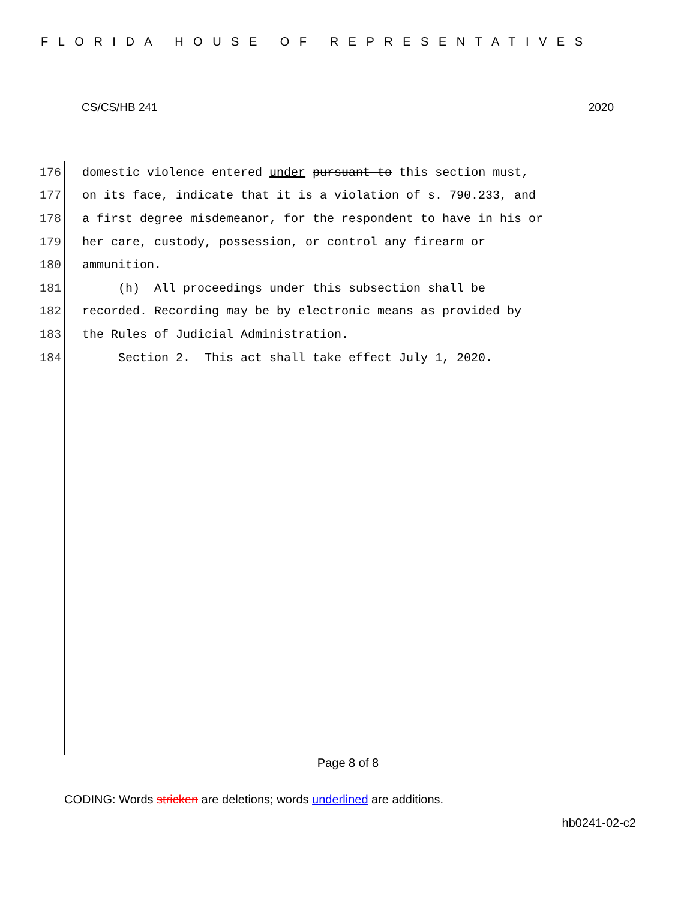FLORIDA HOUSE OF REPRESENTATIVES
CS/CS/HB 241 2020
176 domestic violence entered under pursuant to this section must,
177 on its face, indicate that it is a violation of s. 790.233, and
178 a first degree misdemeanor, for the respondent to have in his or
179 her care, custody, possession, or control any firearm or
180 ammunition.
181 (h) All proceedings under this subsection shall be
182 recorded. Recording may be by electronic means as provided by
183 the Rules of Judicial Administration.
184 Section 2. This act shall take effect July 1, 2020.
Page 8 of 8
CODING: Words stricken are deletions; words underlined are additions.
hb0241-02-c2